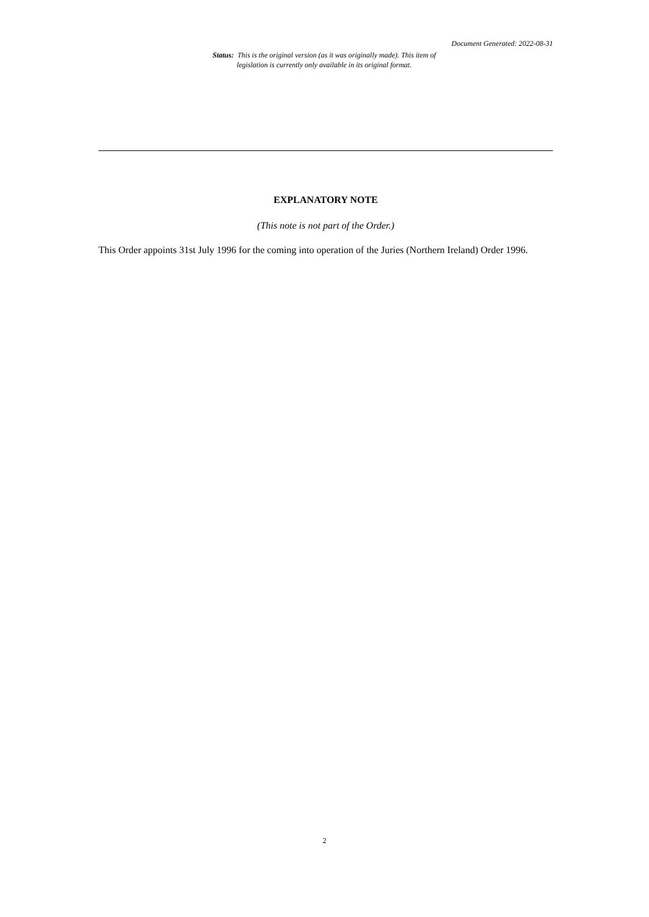Document Generated: 2022-08-31
Status: This is the original version (as it was originally made). This item of legislation is currently only available in its original format.
EXPLANATORY NOTE
(This note is not part of the Order.)
This Order appoints 31st July 1996 for the coming into operation of the Juries (Northern Ireland) Order 1996.
2